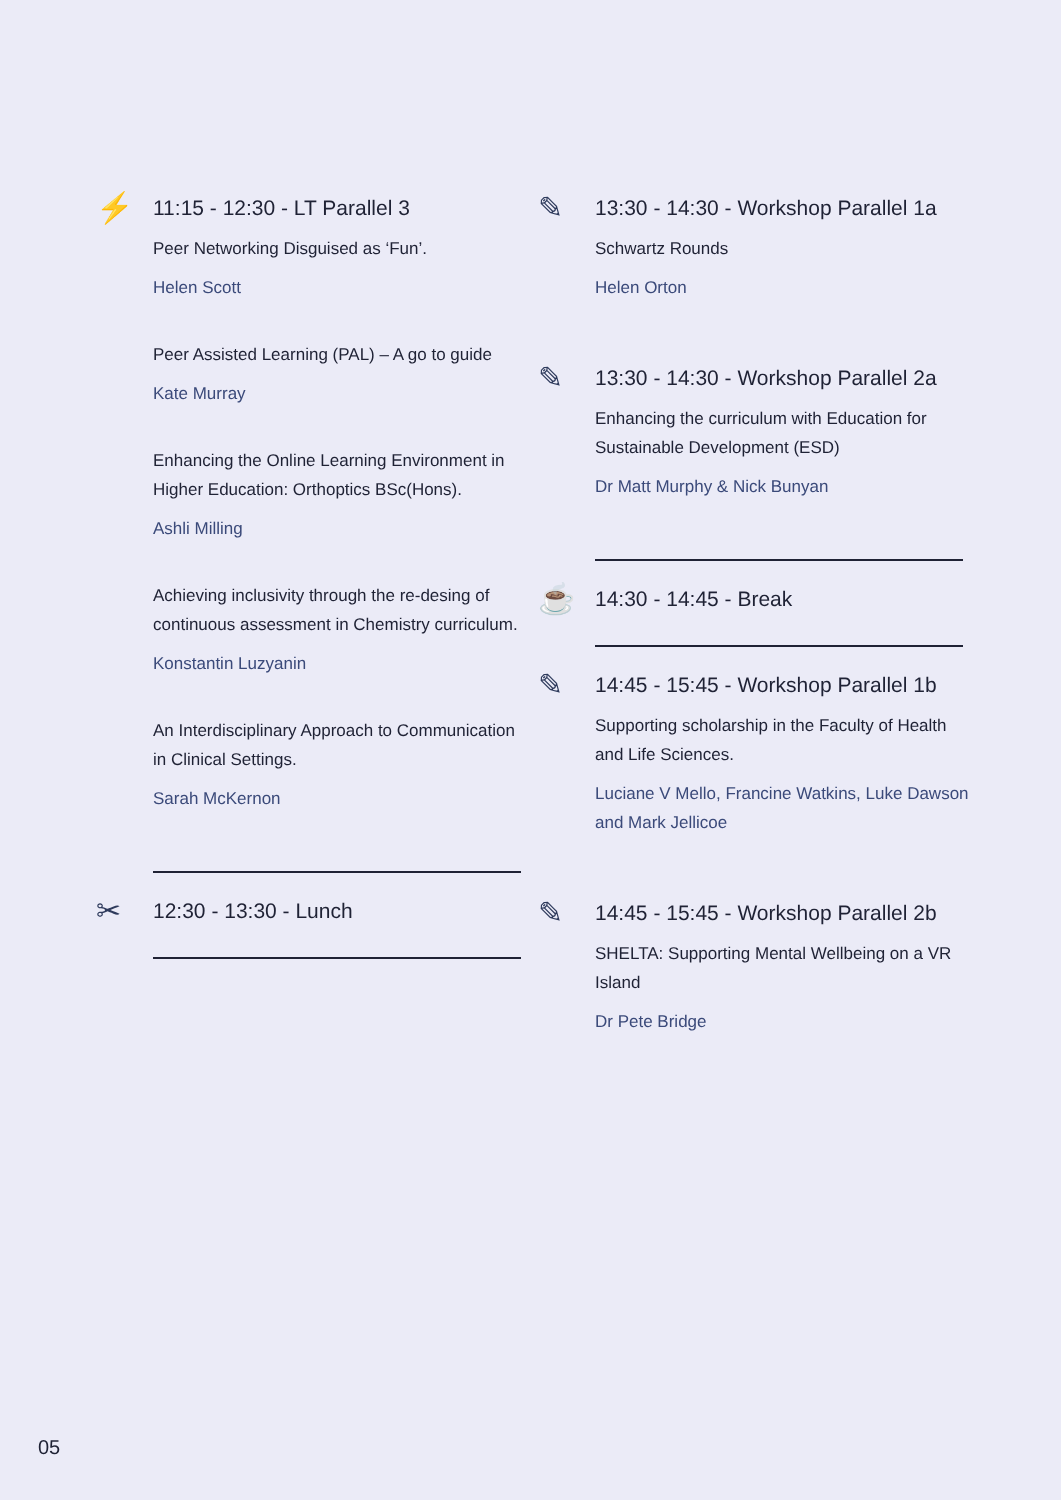⚡
11:15 - 12:30 - LT Parallel 3
Peer Networking Disguised as ‘Fun’.
Helen Scott
Peer Assisted Learning (PAL) – A go to guide
Kate Murray
Enhancing the Online Learning Environment in Higher Education: Orthoptics BSc(Hons).
Ashli Milling
Achieving inclusivity through the re-desing of continuous assessment in Chemistry curriculum.
Konstantin Luzyanin
An Interdisciplinary Approach to Communication in Clinical Settings.
Sarah McKernon
✂
12:30 - 13:30 - Lunch
✎
13:30 - 14:30 - Workshop Parallel 1a
Schwartz Rounds
Helen Orton
✎
13:30 - 14:30 - Workshop Parallel 2a
Enhancing the curriculum with Education for Sustainable Development (ESD)
Dr Matt Murphy & Nick Bunyan
☕
14:30 - 14:45 - Break
✎
14:45 - 15:45 - Workshop Parallel 1b
Supporting scholarship in the Faculty of Health and Life Sciences.
Luciane V Mello, Francine Watkins, Luke Dawson and Mark Jellicoe
✎
14:45 - 15:45 - Workshop Parallel 2b
SHELTA: Supporting Mental Wellbeing on a VR Island
Dr Pete Bridge
05